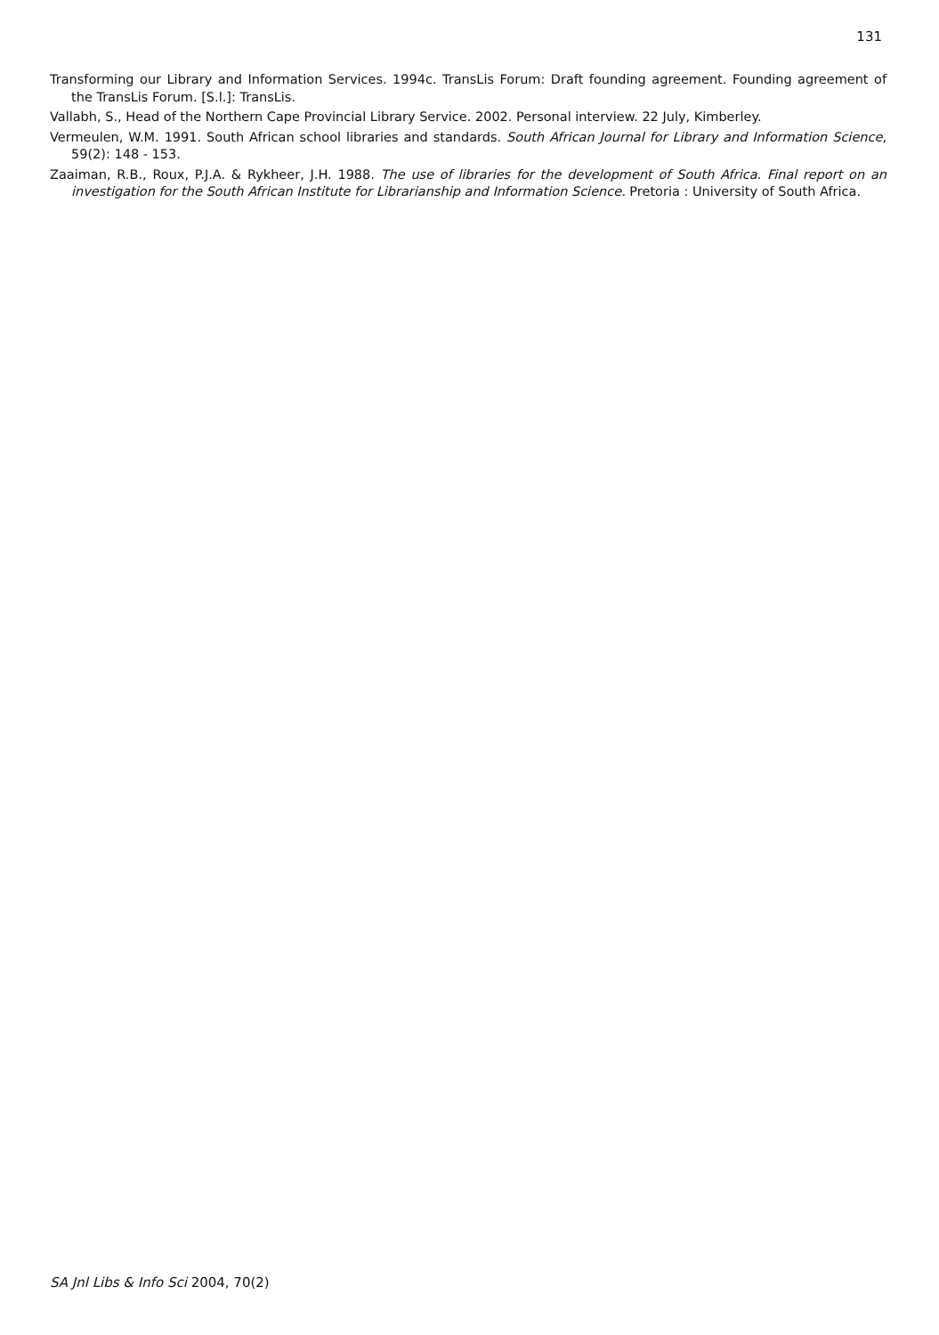131
Transforming our Library and Information Services. 1994c. TransLis Forum: Draft founding agreement. Founding agreement of the TransLis Forum. [S.l.]: TransLis.
Vallabh, S., Head of the Northern Cape Provincial Library Service. 2002. Personal interview. 22 July, Kimberley.
Vermeulen, W.M. 1991. South African school libraries and standards. South African Journal for Library and Information Science, 59(2): 148 - 153.
Zaaiman, R.B., Roux, P.J.A. & Rykheer, J.H. 1988. The use of libraries for the development of South Africa. Final report on an investigation for the South African Institute for Librarianship and Information Science. Pretoria : University of South Africa.
SA Jnl Libs & Info Sci 2004, 70(2)